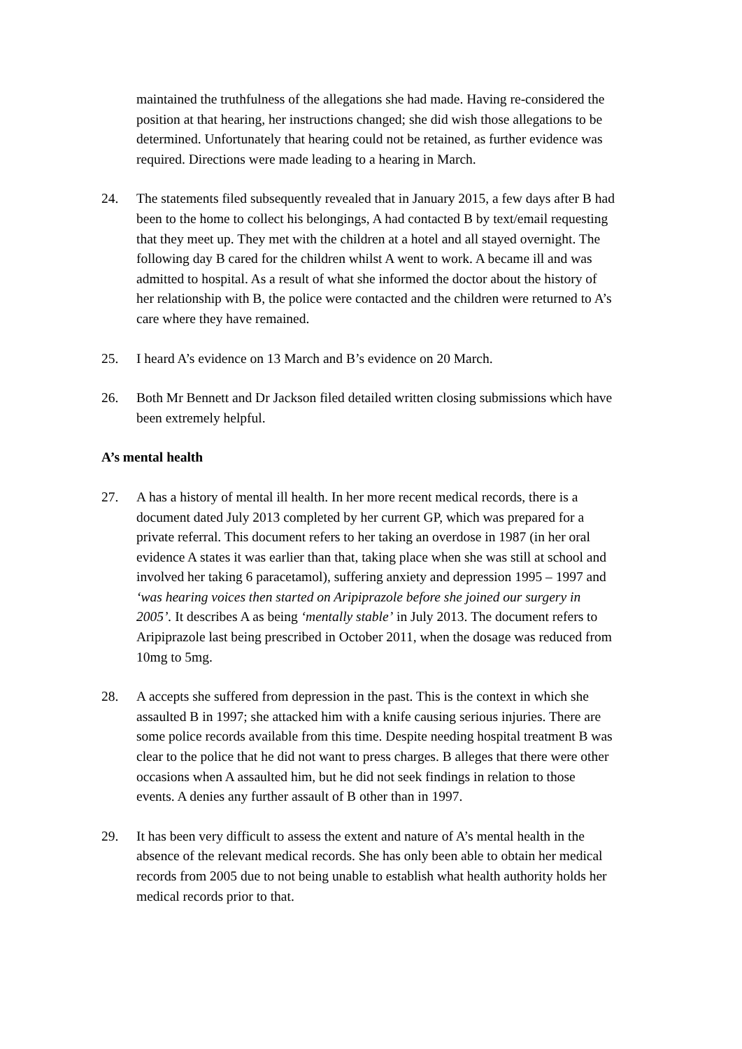maintained the truthfulness of the allegations she had made. Having re-considered the position at that hearing, her instructions changed; she did wish those allegations to be determined. Unfortunately that hearing could not be retained, as further evidence was required. Directions were made leading to a hearing in March.
24. The statements filed subsequently revealed that in January 2015, a few days after B had been to the home to collect his belongings, A had contacted B by text/email requesting that they meet up. They met with the children at a hotel and all stayed overnight. The following day B cared for the children whilst A went to work. A became ill and was admitted to hospital. As a result of what she informed the doctor about the history of her relationship with B, the police were contacted and the children were returned to A’s care where they have remained.
25. I heard A’s evidence on 13 March and B’s evidence on 20 March.
26. Both Mr Bennett and Dr Jackson filed detailed written closing submissions which have been extremely helpful.
A’s mental health
27. A has a history of mental ill health. In her more recent medical records, there is a document dated July 2013 completed by her current GP, which was prepared for a private referral. This document refers to her taking an overdose in 1987 (in her oral evidence A states it was earlier than that, taking place when she was still at school and involved her taking 6 paracetamol), suffering anxiety and depression 1995 – 1997 and ‘was hearing voices then started on Aripiprazole before she joined our surgery in 2005’. It describes A as being ‘mentally stable’ in July 2013. The document refers to Aripiprazole last being prescribed in October 2011, when the dosage was reduced from 10mg to 5mg.
28. A accepts she suffered from depression in the past. This is the context in which she assaulted B in 1997; she attacked him with a knife causing serious injuries. There are some police records available from this time. Despite needing hospital treatment B was clear to the police that he did not want to press charges. B alleges that there were other occasions when A assaulted him, but he did not seek findings in relation to those events. A denies any further assault of B other than in 1997.
29. It has been very difficult to assess the extent and nature of A’s mental health in the absence of the relevant medical records. She has only been able to obtain her medical records from 2005 due to not being unable to establish what health authority holds her medical records prior to that.